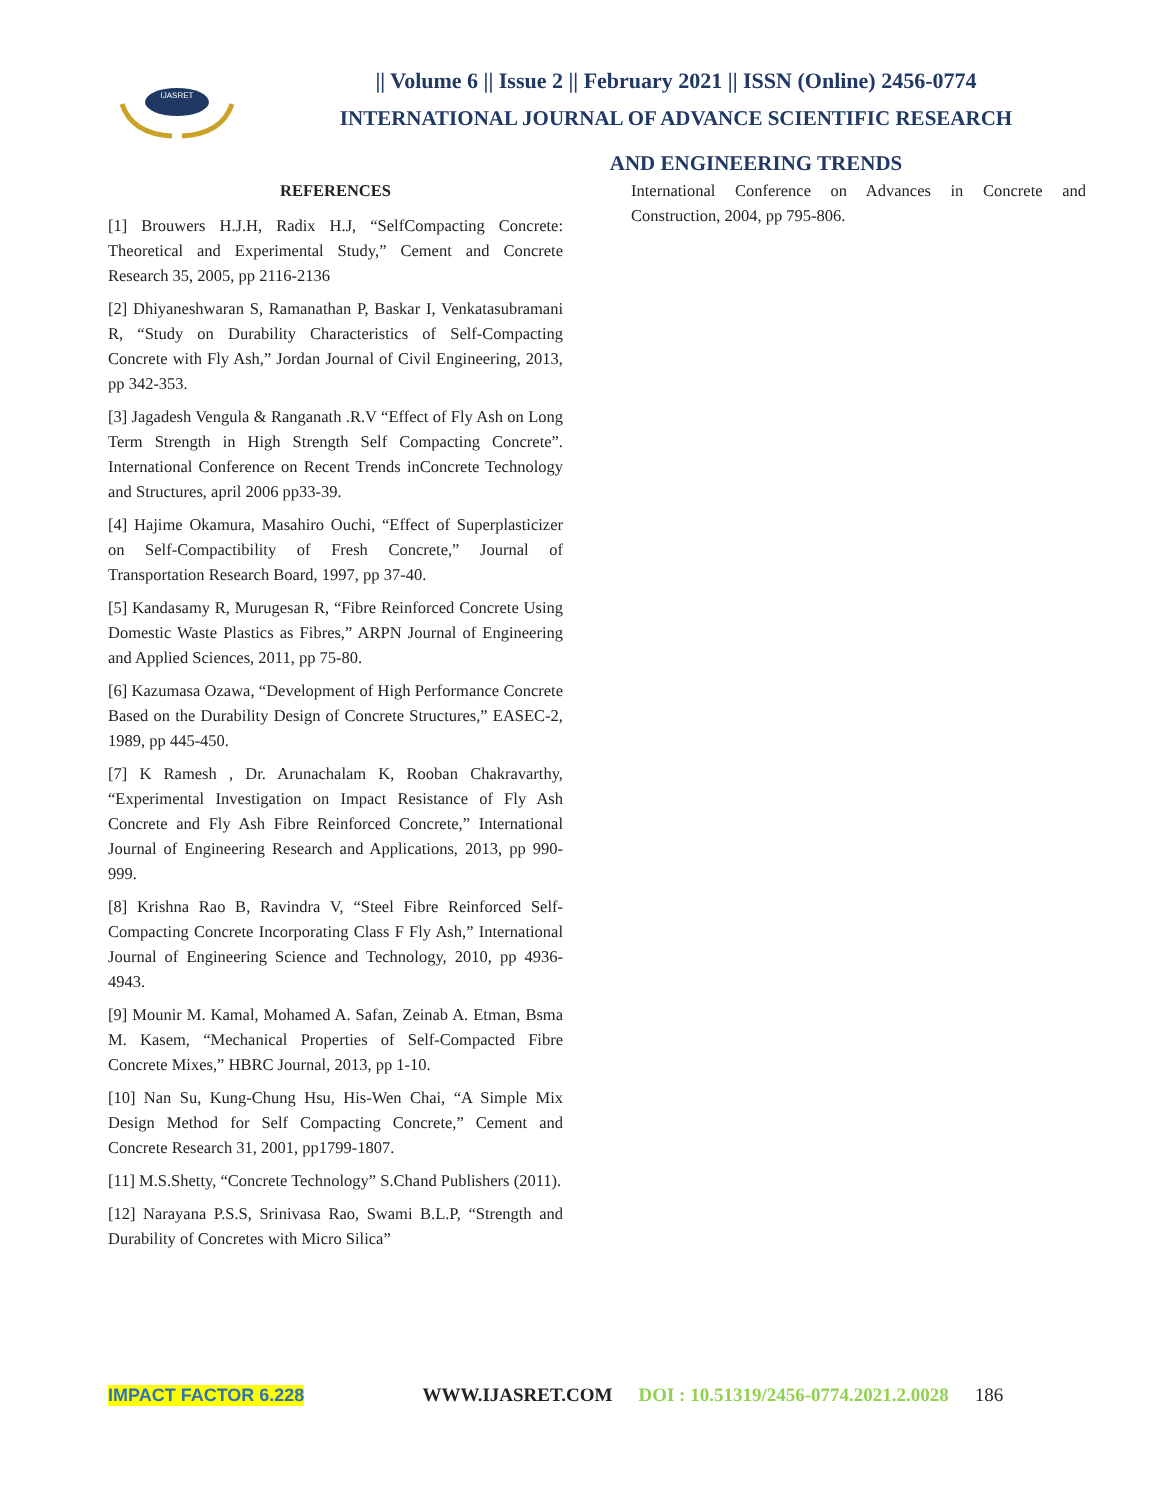IJASRET
|| Volume 6 || Issue 2 || February 2021 || ISSN (Online) 2456-0774
INTERNATIONAL JOURNAL OF ADVANCE SCIENTIFIC RESEARCH
AND ENGINEERING TRENDS
REFERENCES
[1] Brouwers H.J.H, Radix H.J, “SelfCompacting Concrete: Theoretical and Experimental Study,” Cement and Concrete Research 35, 2005, pp 2116-2136
[2] Dhiyaneshwaran S, Ramanathan P, Baskar I, Venkatasubramani R, “Study on Durability Characteristics of Self-Compacting Concrete with Fly Ash,” Jordan Journal of Civil Engineering, 2013, pp 342-353.
[3] Jagadesh Vengula & Ranganath .R.V “Effect of Fly Ash on Long Term Strength in High Strength Self Compacting Concrete”. International Conference on Recent Trends inConcrete Technology and Structures, april 2006 pp33-39.
[4] Hajime Okamura, Masahiro Ouchi, “Effect of Superplasticizer on Self-Compactibility of Fresh Concrete,” Journal of Transportation Research Board, 1997, pp 37-40.
[5] Kandasamy R, Murugesan R, “Fibre Reinforced Concrete Using Domestic Waste Plastics as Fibres,” ARPN Journal of Engineering and Applied Sciences, 2011, pp 75-80.
[6] Kazumasa Ozawa, “Development of High Performance Concrete Based on the Durability Design of Concrete Structures,” EASEC-2, 1989, pp 445-450.
[7] K Ramesh , Dr. Arunachalam K, Rooban Chakravarthy, “Experimental Investigation on Impact Resistance of Fly Ash Concrete and Fly Ash Fibre Reinforced Concrete,” International Journal of Engineering Research and Applications, 2013, pp 990-999.
[8] Krishna Rao B, Ravindra V, “Steel Fibre Reinforced Self-Compacting Concrete Incorporating Class F Fly Ash,” International Journal of Engineering Science and Technology, 2010, pp 4936-4943.
[9] Mounir M. Kamal, Mohamed A. Safan, Zeinab A. Etman, Bsma M. Kasem, “Mechanical Properties of Self-Compacted Fibre Concrete Mixes,” HBRC Journal, 2013, pp 1-10.
[10] Nan Su, Kung-Chung Hsu, His-Wen Chai, “A Simple Mix Design Method for Self Compacting Concrete,” Cement and Concrete Research 31, 2001, pp1799-1807.
[11] M.S.Shetty, “Concrete Technology” S.Chand Publishers (2011).
[12] Narayana P.S.S, Srinivasa Rao, Swami B.L.P, “Strength and Durability of Concretes with Micro Silica”
International Conference on Advances in Concrete and Construction, 2004, pp 795-806.
IMPACT FACTOR 6.228 WWW.IJASRET.COM DOI : 10.51319/2456-0774.2021.2.0028 186